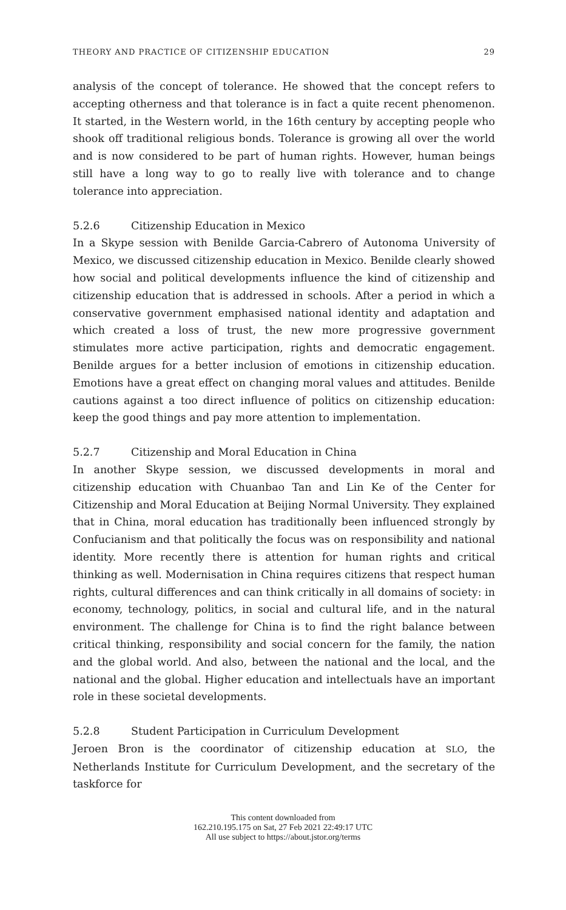THEORY AND PRACTICE OF CITIZENSHIP EDUCATION 29
analysis of the concept of tolerance. He showed that the concept refers to accepting otherness and that tolerance is in fact a quite recent phenomenon. It started, in the Western world, in the 16th century by accepting people who shook off traditional religious bonds. Tolerance is growing all over the world and is now considered to be part of human rights. However, human beings still have a long way to go to really live with tolerance and to change tolerance into appreciation.
5.2.6 Citizenship Education in Mexico
In a Skype session with Benilde Garcia-Cabrero of Autonoma University of Mexico, we discussed citizenship education in Mexico. Benilde clearly showed how social and political developments influence the kind of citizenship and citizenship education that is addressed in schools. After a period in which a conservative government emphasised national identity and adaptation and which created a loss of trust, the new more progressive government stimulates more active participation, rights and democratic engagement. Benilde argues for a better inclusion of emotions in citizenship education. Emotions have a great effect on changing moral values and attitudes. Benilde cautions against a too direct influence of politics on citizenship education: keep the good things and pay more attention to implementation.
5.2.7 Citizenship and Moral Education in China
In another Skype session, we discussed developments in moral and citizenship education with Chuanbao Tan and Lin Ke of the Center for Citizenship and Moral Education at Beijing Normal University. They explained that in China, moral education has traditionally been influenced strongly by Confucian­ism and that politically the focus was on responsibility and national identity. More recently there is attention for human rights and critical thinking as well. Modernisation in China requires citizens that respect human rights, cultural differences and can think critically in all domains of society: in economy, tech­nology, politics, in social and cultural life, and in the natural environment. The challenge for China is to find the right balance between critical think­ing, responsibility and social concern for the family, the nation and the global world. And also, between the national and the local, and the national and the global. Higher education and intellectuals have an important role in these soci­etal developments.
5.2.8 Student Participation in Curriculum Development
Jeroen Bron is the coordinator of citizenship education at SLO, the Netherlands Institute for Curriculum Development, and the secretary of the taskforce for
This content downloaded from
162.210.195.175 on Sat, 27 Feb 2021 22:49:17 UTC
All use subject to https://about.jstor.org/terms